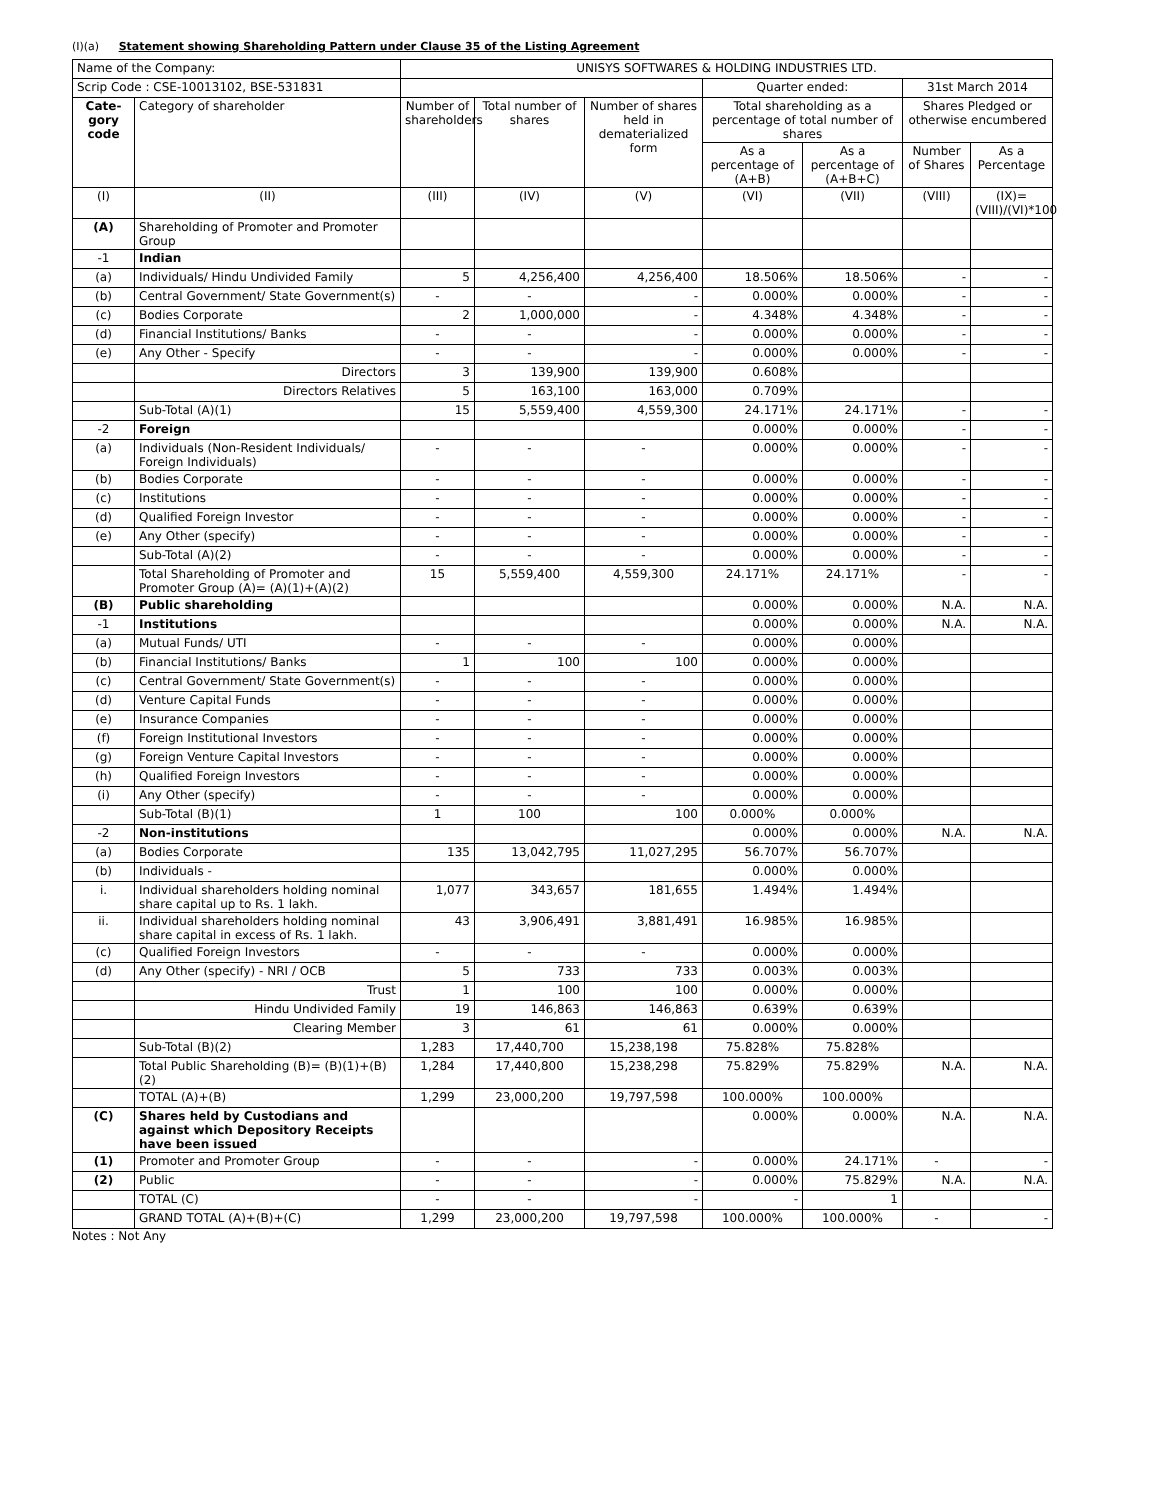(I)(a) Statement showing Shareholding Pattern under Clause 35 of the Listing Agreement
| Name of the Company: | | UNISYS SOFTWARES & HOLDING INDUSTRIES LTD. | | | | | | |
| Scrip Code : CSE-10013102, BSE-531831 | | | | | Quarter ended: | | 31st March 2014 | |
| Cate-gory code | Category of shareholder | Number of shareholders | Total number of shares | Number of shares held in dematerialized form | Total shareholding as a percentage of total number of shares | | Shares Pledged or otherwise encumbered | |
| | | | | | As a percentage of (A+B) | As a percentage of (A+B+C) | Number of Shares | As a Percentage |
| (I) | (II) | (III) | (IV) | (V) | (VI) | (VII) | (VIII) | (IX)=(VIII)/(VI)*100 |
| (A) | Shareholding of Promoter and Promoter Group | | | | | | | |
| -1 | Indian | | | | | | | |
| (a) | Individuals/ Hindu Undivided Family | 5 | 4,256,400 | 4,256,400 | 18.506% | 18.506% | - | - |
| (b) | Central Government/ State Government(s) | - | - | - | 0.000% | 0.000% | - | - |
| (c) | Bodies Corporate | 2 | 1,000,000 | - | 4.348% | 4.348% | - | - |
| (d) | Financial Institutions/ Banks | - | - | - | 0.000% | 0.000% | - | - |
| (e) | Any Other - Specify | - | - | - | 0.000% | 0.000% | - | - |
| | Directors | 3 | 139,900 | 139,900 | 0.608% | | | |
| | Directors Relatives | 5 | 163,100 | 163,000 | 0.709% | | | |
| | Sub-Total (A)(1) | 15 | 5,559,400 | 4,559,300 | 24.171% | 24.171% | - | - |
| -2 | Foreign | | | | 0.000% | 0.000% | - | - |
| (a) | Individuals (Non-Resident Individuals/ Foreign Individuals) | - | - | - | 0.000% | 0.000% | - | - |
| (b) | Bodies Corporate | - | - | - | 0.000% | 0.000% | - | - |
| (c) | Institutions | - | - | - | 0.000% | 0.000% | - | - |
| (d) | Qualified Foreign Investor | - | - | - | 0.000% | 0.000% | - | - |
| (e) | Any Other (specify) | - | - | - | 0.000% | 0.000% | - | - |
| | Sub-Total (A)(2) | - | - | - | 0.000% | 0.000% | - | - |
| | Total Shareholding of Promoter and Promoter Group (A)= (A)(1)+(A)(2) | 15 | 5,559,400 | 4,559,300 | 24.171% | 24.171% | - | - |
| (B) | Public shareholding | | | | 0.000% | 0.000% | N.A. | N.A. |
| -1 | Institutions | | | | 0.000% | 0.000% | N.A. | N.A. |
| (a) | Mutual Funds/ UTI | - | - | - | 0.000% | 0.000% | | |
| (b) | Financial Institutions/ Banks | 1 | 100 | 100 | 0.000% | 0.000% | | |
| (c) | Central Government/ State Government(s) | - | - | - | 0.000% | 0.000% | | |
| (d) | Venture Capital Funds | - | - | - | 0.000% | 0.000% | | |
| (e) | Insurance Companies | - | - | - | 0.000% | 0.000% | | |
| (f) | Foreign Institutional Investors | - | - | - | 0.000% | 0.000% | | |
| (g) | Foreign Venture Capital Investors | - | - | - | 0.000% | 0.000% | | |
| (h) | Qualified Foreign Investors | - | - | - | 0.000% | 0.000% | | |
| (i) | Any Other (specify) | - | - | - | 0.000% | 0.000% | | |
| | Sub-Total (B)(1) | 1 | 100 | 100 | 0.000% | 0.000% | | |
| -2 | Non-institutions | | | | 0.000% | 0.000% | N.A. | N.A. |
| (a) | Bodies Corporate | 135 | 13,042,795 | 11,027,295 | 56.707% | 56.707% | | |
| (b) | Individuals - | | | | 0.000% | 0.000% | | |
| i. | Individual shareholders holding nominal share capital up to Rs. 1 lakh. | 1,077 | 343,657 | 181,655 | 1.494% | 1.494% | | |
| ii. | Individual shareholders holding nominal share capital in excess of Rs. 1 lakh. | 43 | 3,906,491 | 3,881,491 | 16.985% | 16.985% | | |
| (c) | Qualified Foreign Investors | - | - | - | 0.000% | 0.000% | | |
| (d) | Any Other (specify) - NRI / OCB | 5 | 733 | 733 | 0.003% | 0.003% | | |
| | Trust | 1 | 100 | 100 | 0.000% | 0.000% | | |
| | Hindu Undivided Family | 19 | 146,863 | 146,863 | 0.639% | 0.639% | | |
| | Clearing Member | 3 | 61 | 61 | 0.000% | 0.000% | | |
| | Sub-Total (B)(2) | 1,283 | 17,440,700 | 15,238,198 | 75.828% | 75.828% | | |
| | Total Public Shareholding (B)= (B)(1)+(B)(2) | 1,284 | 17,440,800 | 15,238,298 | 75.829% | 75.829% | N.A. | N.A. |
| | TOTAL (A)+(B) | 1,299 | 23,000,200 | 19,797,598 | 100.000% | 100.000% | | |
| (C) | Shares held by Custodians and against which Depository Receipts have been issued | | | | 0.000% | 0.000% | N.A. | N.A. |
| (1) | Promoter and Promoter Group | - | - | - | 0.000% | 24.171% | - | - |
| (2) | Public | - | - | - | 0.000% | 75.829% | N.A. | N.A. |
| | TOTAL (C) | - | - | - | - | 1 | | |
| | GRAND TOTAL (A)+(B)+(C) | 1,299 | 23,000,200 | 19,797,598 | 100.000% | 100.000% | - | - |
Notes : Not Any